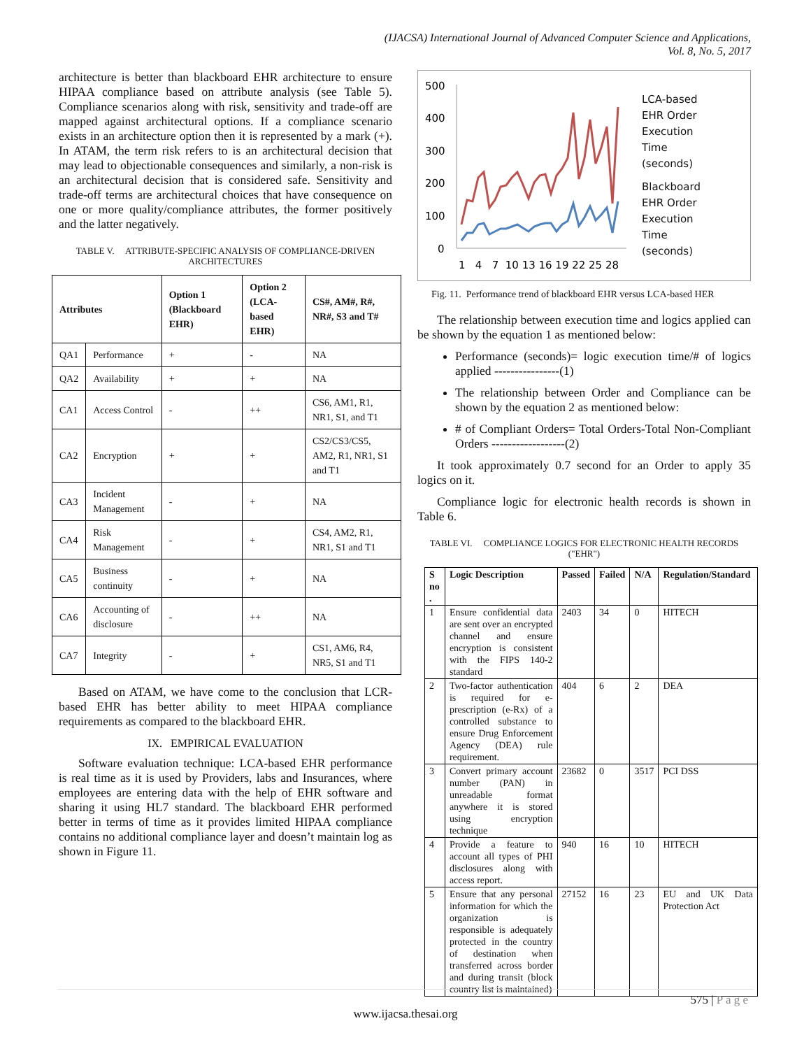(IJACSA) International Journal of Advanced Computer Science and Applications,
Vol. 8, No. 5, 2017
architecture is better than blackboard EHR architecture to ensure HIPAA compliance based on attribute analysis (see Table 5). Compliance scenarios along with risk, sensitivity and trade-off are mapped against architectural options. If a compliance scenario exists in an architecture option then it is represented by a mark (+). In ATAM, the term risk refers to is an architectural decision that may lead to objectionable consequences and similarly, a non-risk is an architectural decision that is considered safe. Sensitivity and trade-off terms are architectural choices that have consequence on one or more quality/compliance attributes, the former positively and the latter negatively.
TABLE V. ATTRIBUTE-SPECIFIC ANALYSIS OF COMPLIANCE-DRIVEN ARCHITECTURES
| Attributes | | Option 1 (Blackboard EHR) | Option 2 (LCA-based EHR) | CS#, AM#, R#, NR#, S3 and T# |
| --- | --- | --- | --- | --- |
| QA1 | Performance | + | - | NA |
| QA2 | Availability | + | + | NA |
| CA1 | Access Control | - | ++ | CS6, AM1, R1, NR1, S1, and T1 |
| CA2 | Encryption | + | + | CS2/CS3/CS5, AM2, R1, NR1, S1 and T1 |
| CA3 | Incident Management | - | + | NA |
| CA4 | Risk Management | - | + | CS4, AM2, R1, NR1, S1 and T1 |
| CA5 | Business continuity | - | + | NA |
| CA6 | Accounting of disclosure | - | ++ | NA |
| CA7 | Integrity | - | + | CS1, AM6, R4, NR5, S1 and T1 |
Based on ATAM, we have come to the conclusion that LCR-based EHR has better ability to meet HIPAA compliance requirements as compared to the blackboard EHR.
IX. EMPIRICAL EVALUATION
Software evaluation technique: LCA-based EHR performance is real time as it is used by Providers, labs and Insurances, where employees are entering data with the help of EHR software and sharing it using HL7 standard. The blackboard EHR performed better in terms of time as it provides limited HIPAA compliance contains no additional compliance layer and doesn’t maintain log as shown in Figure 11.
500
400
300
200
100
0
1 4 7 10 13 16 19 22 25 28
LCA-based
EHR Order
Execution
Time
(seconds)
Blackboard
EHR Order
Execution
Time
(seconds)
Fig. 11. Performance trend of blackboard EHR versus LCA-based HER
The relationship between execution time and logics applied can be shown by the equation 1 as mentioned below:
Performance (seconds)= logic execution time/# of logics applied ----------------(1)
The relationship between Order and Compliance can be shown by the equation 2 as mentioned below:
# of Compliant Orders= Total Orders-Total Non-Compliant Orders ------------------(2)
It took approximately 0.7 second for an Order to apply 35 logics on it.
Compliance logic for electronic health records is shown in Table 6.
TABLE VI. COMPLIANCE LOGICS FOR ELECTRONIC HEALTH RECORDS ("EHR")
| S no . | Logic Description | Passed | Failed | N/A | Regulation/Standard |
| --- | --- | --- | --- | --- | --- |
| 1 | Ensure confidential data are sent over an encrypted channel and ensure encryption is consistent with the FIPS 140-2 standard | 2403 | 34 | 0 | HITECH |
| 2 | Two-factor authentication is required for e-prescription (e-Rx) of a controlled substance to ensure Drug Enforcement Agency (DEA) rule requirement. | 404 | 6 | 2 | DEA |
| 3 | Convert primary account number (PAN) in unreadable format anywhere it is stored using encryption technique | 23682 | 0 | 3517 | PCI DSS |
| 4 | Provide a feature to account all types of PHI disclosures along with access report. | 940 | 16 | 10 | HITECH |
| 5 | Ensure that any personal information for which the organization is responsible is adequately protected in the country of destination when transferred across border and during transit (block country list is maintained) | 27152 | 16 | 23 | EU and UK Data Protection Act |
575 | P a g e
www.ijacsa.thesai.org